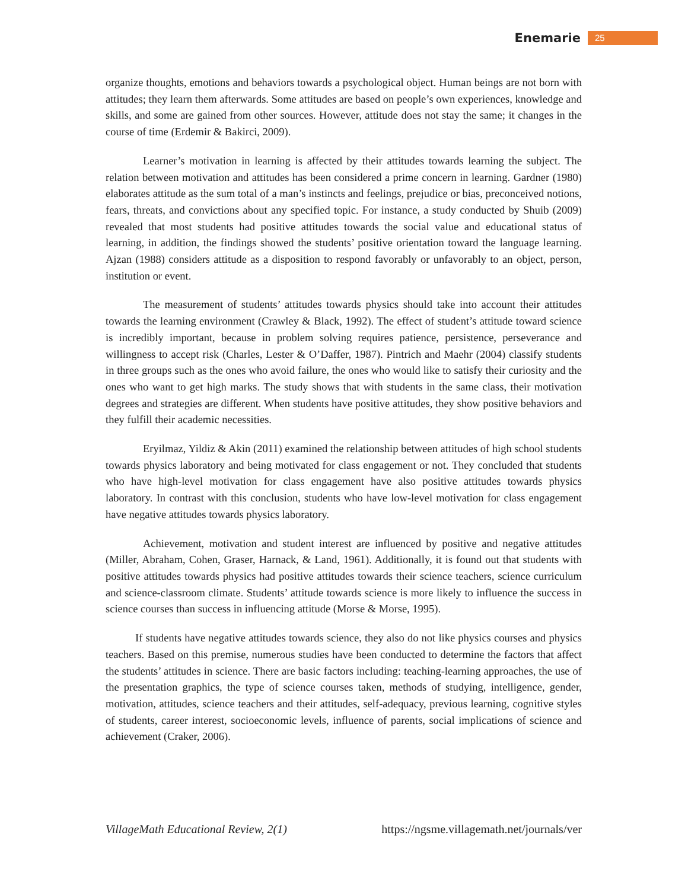Enemarie 25
organize thoughts, emotions and behaviors towards a psychological object. Human beings are not born with attitudes; they learn them afterwards. Some attitudes are based on people’s own experiences, knowledge and skills, and some are gained from other sources. However, attitude does not stay the same; it changes in the course of time (Erdemir & Bakirci, 2009).
Learner’s motivation in learning is affected by their attitudes towards learning the subject. The relation between motivation and attitudes has been considered a prime concern in learning. Gardner (1980) elaborates attitude as the sum total of a man’s instincts and feelings, prejudice or bias, preconceived notions, fears, threats, and convictions about any specified topic. For instance, a study conducted by Shuib (2009) revealed that most students had positive attitudes towards the social value and educational status of learning, in addition, the findings showed the students’ positive orientation toward the language learning. Ajzan (1988) considers attitude as a disposition to respond favorably or unfavorably to an object, person, institution or event.
The measurement of students’ attitudes towards physics should take into account their attitudes towards the learning environment (Crawley & Black, 1992). The effect of student’s attitude toward science is incredibly important, because in problem solving requires patience, persistence, perseverance and willingness to accept risk (Charles, Lester & O’Daffer, 1987). Pintrich and Maehr (2004) classify students in three groups such as the ones who avoid failure, the ones who would like to satisfy their curiosity and the ones who want to get high marks. The study shows that with students in the same class, their motivation degrees and strategies are different. When students have positive attitudes, they show positive behaviors and they fulfill their academic necessities.
Eryilmaz, Yildiz & Akin (2011) examined the relationship between attitudes of high school students towards physics laboratory and being motivated for class engagement or not. They concluded that students who have high-level motivation for class engagement have also positive attitudes towards physics laboratory. In contrast with this conclusion, students who have low-level motivation for class engagement have negative attitudes towards physics laboratory.
Achievement, motivation and student interest are influenced by positive and negative attitudes (Miller, Abraham, Cohen, Graser, Harnack, & Land, 1961). Additionally, it is found out that students with positive attitudes towards physics had positive attitudes towards their science teachers, science curriculum and science-classroom climate. Students’ attitude towards science is more likely to influence the success in science courses than success in influencing attitude (Morse & Morse, 1995).
If students have negative attitudes towards science, they also do not like physics courses and physics teachers. Based on this premise, numerous studies have been conducted to determine the factors that affect the students’ attitudes in science. There are basic factors including: teaching-learning approaches, the use of the presentation graphics, the type of science courses taken, methods of studying, intelligence, gender, motivation, attitudes, science teachers and their attitudes, self-adequacy, previous learning, cognitive styles of students, career interest, socioeconomic levels, influence of parents, social implications of science and achievement (Craker, 2006).
VillageMath Educational Review, 2(1) https://ngsme.villagemath.net/journals/ver